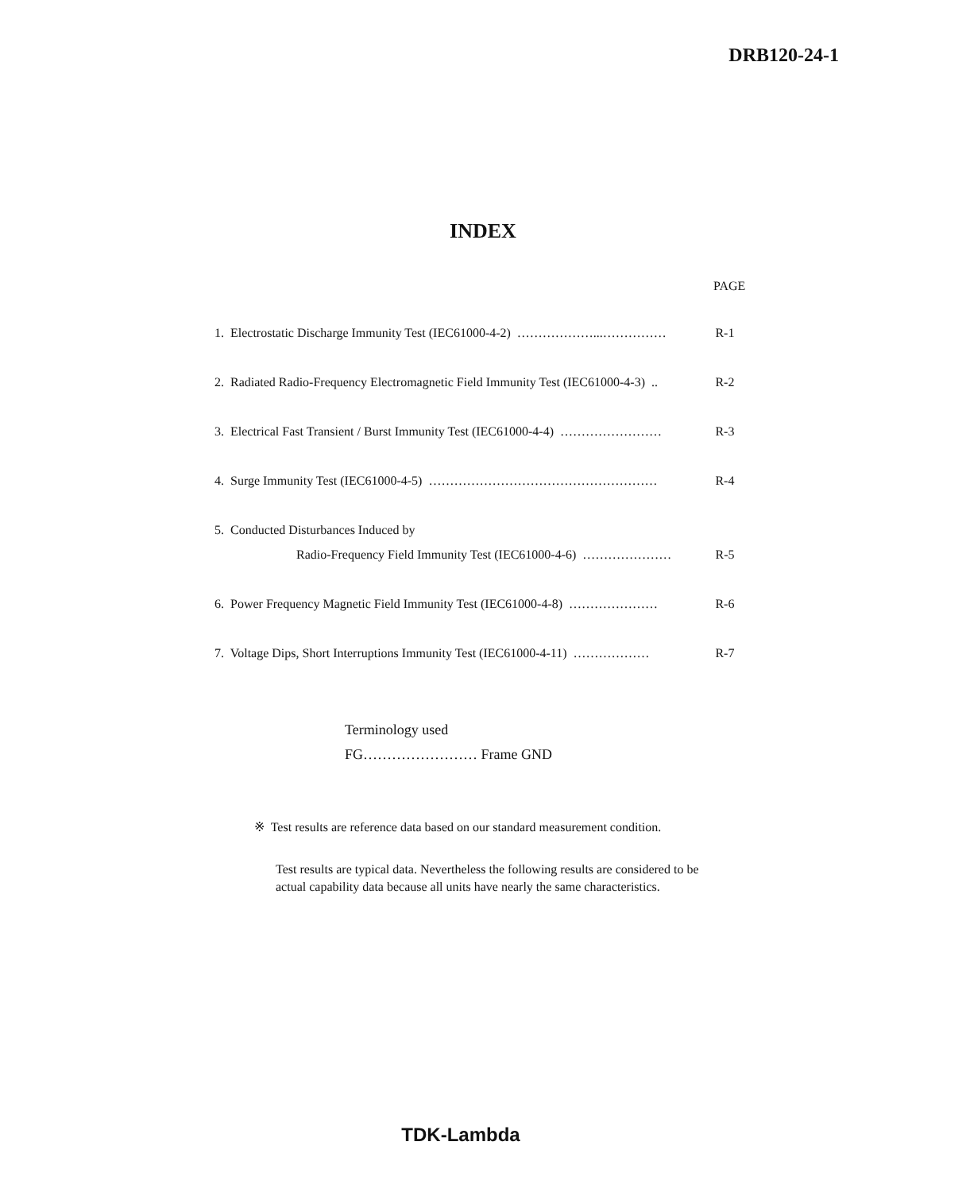DRB120-24-1
INDEX
PAGE
1. Electrostatic Discharge Immunity Test (IEC61000-4-2) ………………...…………… R-1
2. Radiated Radio-Frequency Electromagnetic Field Immunity Test (IEC61000-4-3) .. R-2
3. Electrical Fast Transient / Burst Immunity Test (IEC61000-4-4) …………………… R-3
4. Surge Immunity Test (IEC61000-4-5) ……………………………………………… R-4
5. Conducted Disturbances Induced by
Radio-Frequency Field Immunity Test (IEC61000-4-6) ………………… R-5
6. Power Frequency Magnetic Field Immunity Test (IEC61000-4-8) ………………… R-6
7. Voltage Dips, Short Interruptions Immunity Test (IEC61000-4-11) ……………… R-7
Terminology used
FG…………………… Frame GND
※ Test results are reference data based on our standard measurement condition.
Test results are typical data. Nevertheless the following results are considered to be actual capability data because all units have nearly the same characteristics.
TDK-Lambda